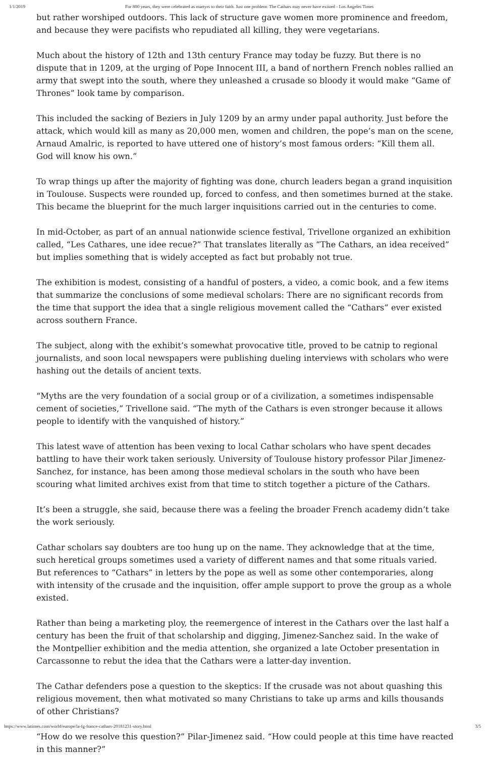1/1/2019 For 800 years, they were celebrated as martyrs to their faith. Just one problem: The Cathars may never have existed - Los Angeles Times
but rather worshiped outdoors. This lack of structure gave women more prominence and freedom, and because they were pacifists who repudiated all killing, they were vegetarians.
Much about the history of 12th and 13th century France may today be fuzzy. But there is no dispute that in 1209, at the urging of Pope Innocent III, a band of northern French nobles rallied an army that swept into the south, where they unleashed a crusade so bloody it would make “Game of Thrones” look tame by comparison.
This included the sacking of Beziers in July 1209 by an army under papal authority. Just before the attack, which would kill as many as 20,000 men, women and children, the pope’s man on the scene, Arnaud Amalric, is reported to have uttered one of history’s most famous orders: “Kill them all. God will know his own.”
To wrap things up after the majority of fighting was done, church leaders began a grand inquisition in Toulouse. Suspects were rounded up, forced to confess, and then sometimes burned at the stake. This became the blueprint for the much larger inquisitions carried out in the centuries to come.
In mid-October, as part of an annual nationwide science festival, Trivellone organized an exhibition called, “Les Cathares, une idee recue?” That translates literally as “The Cathars, an idea received” but implies something that is widely accepted as fact but probably not true.
The exhibition is modest, consisting of a handful of posters, a video, a comic book, and a few items that summarize the conclusions of some medieval scholars: There are no significant records from the time that support the idea that a single religious movement called the “Cathars” ever existed across southern France.
The subject, along with the exhibit’s somewhat provocative title, proved to be catnip to regional journalists, and soon local newspapers were publishing dueling interviews with scholars who were hashing out the details of ancient texts.
“Myths are the very foundation of a social group or of a civilization, a sometimes indispensable cement of societies,” Trivellone said. “The myth of the Cathars is even stronger because it allows people to identify with the vanquished of history.”
This latest wave of attention has been vexing to local Cathar scholars who have spent decades battling to have their work taken seriously. University of Toulouse history professor Pilar Jimenez-Sanchez, for instance, has been among those medieval scholars in the south who have been scouring what limited archives exist from that time to stitch together a picture of the Cathars.
It’s been a struggle, she said, because there was a feeling the broader French academy didn’t take the work seriously.
Cathar scholars say doubters are too hung up on the name. They acknowledge that at the time, such heretical groups sometimes used a variety of different names and that some rituals varied. But references to “Cathars” in letters by the pope as well as some other contemporaries, along with intensity of the crusade and the inquisition, offer ample support to prove the group as a whole existed.
Rather than being a marketing ploy, the reemergence of interest in the Cathars over the last half a century has been the fruit of that scholarship and digging, Jimenez-Sanchez said. In the wake of the Montpellier exhibition and the media attention, she organized a late October presentation in Carcassonne to rebut the idea that the Cathars were a latter-day invention.
The Cathar defenders pose a question to the skeptics: If the crusade was not about quashing this religious movement, then what motivated so many Christians to take up arms and kills thousands of other Christians?
“How do we resolve this question?” Pilar-Jimenez said. “How could people at this time have reacted in this manner?”
https://www.latimes.com/world/europe/la-fg-france-cathars-20181231-story.html 3/5